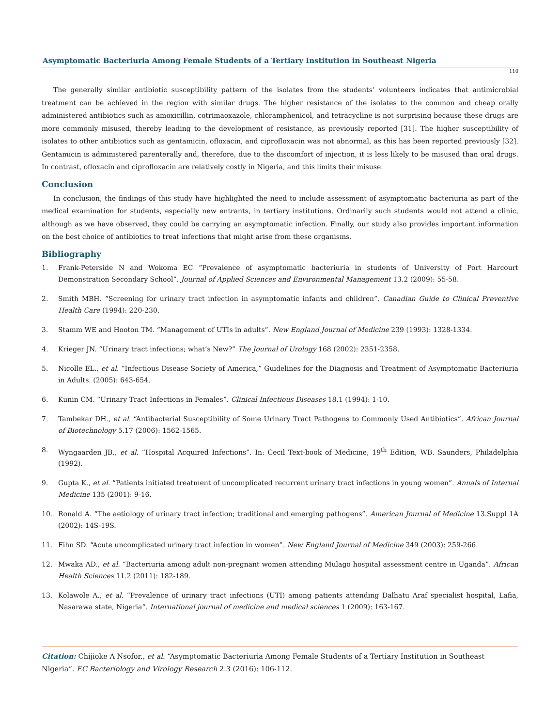Asymptomatic Bacteriuria Among Female Students of a Tertiary Institution in Southeast Nigeria
110
The generally similar antibiotic susceptibility pattern of the isolates from the students’ volunteers indicates that antimicrobial treatment can be achieved in the region with similar drugs. The higher resistance of the isolates to the common and cheap orally administered antibiotics such as amoxicillin, cotrimaoxazole, chloramphenicol, and tetracycline is not surprising because these drugs are more commonly misused, thereby leading to the development of resistance, as previously reported [31]. The higher susceptibility of isolates to other antibiotics such as gentamicin, ofloxacin, and ciprofloxacin was not abnormal, as this has been reported previously [32]. Gentamicin is administered parenterally and, therefore, due to the discomfort of injection, it is less likely to be misused than oral drugs. In contrast, ofloxacin and ciprofloxacin are relatively costly in Nigeria, and this limits their misuse.
Conclusion
In conclusion, the findings of this study have highlighted the need to include assessment of asymptomatic bacteriuria as part of the medical examination for students, especially new entrants, in tertiary institutions. Ordinarily such students would not attend a clinic, although as we have observed, they could be carrying an asymptomatic infection. Finally, our study also provides important information on the best choice of antibiotics to treat infections that might arise from these organisms.
Bibliography
1. Frank-Peterside N and Wokoma EC “Prevalence of asymptomatic bacteriuria in students of University of Port Harcourt Demonstration Secondary School”. Journal of Applied Sciences and Environmental Management 13.2 (2009): 55-58.
2. Smith MBH. “Screening for urinary tract infection in asymptomatic infants and children”. Canadian Guide to Clinical Preventive Health Care (1994): 220-230.
3. Stamm WE and Hooton TM. “Management of UTIs in adults”. New England Journal of Medicine 239 (1993): 1328-1334.
4. Krieger JN. “Urinary tract infections; what’s New?” The Journal of Urology 168 (2002): 2351-2358.
5. Nicolle EL., et al. “Infectious Disease Society of America,” Guidelines for the Diagnosis and Treatment of Asymptomatic Bacteriuria in Adults. (2005): 643-654.
6. Kunin CM. “Urinary Tract Infections in Females”. Clinical Infectious Diseases 18.1 (1994): 1-10.
7. Tambekar DH., et al. “Antibacterial Susceptibility of Some Urinary Tract Pathogens to Commonly Used Antibiotics”. African Journal of Biotechnology 5.17 (2006): 1562-1565.
8. Wyngaarden JB., et al. “Hospital Acquired Infections”. In: Cecil Text-book of Medicine, 19<sup>th</sup> Edition, WB. Saunders, Philadelphia (1992).
9. Gupta K., et al. “Patients initiated treatment of uncomplicated recurrent urinary tract infections in young women”. Annals of Internal Medicine 135 (2001): 9-16.
10. Ronald A. “The aetiology of urinary tract infection; traditional and emerging pathogens”. American Journal of Medicine 13.Suppl 1A (2002): 14S-19S.
11. Fihn SD. “Acute uncomplicated urinary tract infection in women”. New England Journal of Medicine 349 (2003): 259-266.
12. Mwaka AD., et al. “Bacteriuria among adult non-pregnant women attending Mulago hospital assessment centre in Uganda”. African Health Sciences 11.2 (2011): 182-189.
13. Kolawole A., et al. “Prevalence of urinary tract infections (UTI) among patients attending Dalhatu Araf specialist hospital, Lafia, Nasarawa state, Nigeria”. International journal of medicine and medical sciences 1 (2009): 163-167.
Citation: Chijioke A Nsofor., et al. “Asymptomatic Bacteriuria Among Female Students of a Tertiary Institution in Southeast Nigeria”. EC Bacteriology and Virology Research 2.3 (2016): 106-112.